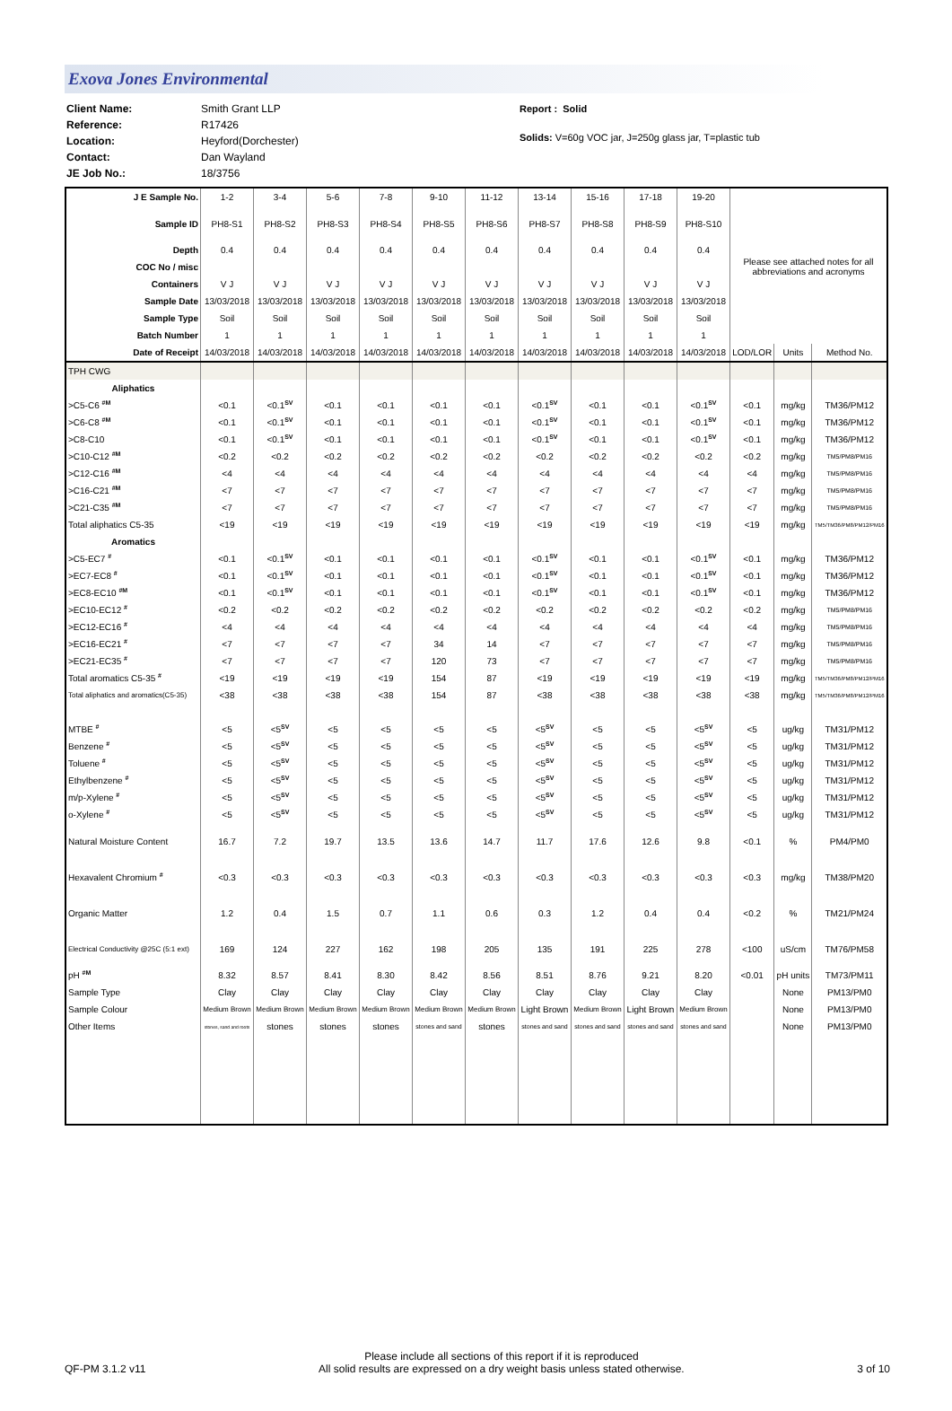Exova Jones Environmental
Client Name:
Reference:
Location:
Contact:
JE Job No.:
Smith Grant LLP
R17426
Heyford(Dorchester)
Dan Wayland
18/3756
Report : Solid
Solids: V=60g VOC jar, J=250g glass jar, T=plastic tub
| J E Sample No. | 1-2 | 3-4 | 5-6 | 7-8 | 9-10 | 11-12 | 13-14 | 15-16 | 17-18 | 19-20 | Please see attached notes for all abbreviations and acronyms | | |
| Sample ID | PH8-S1 | PH8-S2 | PH8-S3 | PH8-S4 | PH8-S5 | PH8-S6 | PH8-S7 | PH8-S8 | PH8-S9 | PH8-S10 | | | |
| Depth | 0.4 | 0.4 | 0.4 | 0.4 | 0.4 | 0.4 | 0.4 | 0.4 | 0.4 | 0.4 | | | |
| COC No / misc | | | | | | | | | | | | | |
| Containers | V J | V J | V J | V J | V J | V J | V J | V J | V J | V J | | | |
| Sample Date | 13/03/2018 | 13/03/2018 | 13/03/2018 | 13/03/2018 | 13/03/2018 | 13/03/2018 | 13/03/2018 | 13/03/2018 | 13/03/2018 | 13/03/2018 | | | |
| Sample Type | Soil | Soil | Soil | Soil | Soil | Soil | Soil | Soil | Soil | Soil | | | |
| Batch Number | 1 | 1 | 1 | 1 | 1 | 1 | 1 | 1 | 1 | 1 | | | |
| Date of Receipt | 14/03/2018 | 14/03/2018 | 14/03/2018 | 14/03/2018 | 14/03/2018 | 14/03/2018 | 14/03/2018 | 14/03/2018 | 14/03/2018 | 14/03/2018 | LOD/LOR | Units | Method No. |
| TPH CWG | | | | | | | | | | | | | |
| Aliphatics | | | | | | | | | | | | | |
| >C5-C6 <sup>#M</sup> | <0.1 | <0.1<sup>SV</sup> | <0.1 | <0.1 | <0.1 | <0.1 | <0.1<sup>SV</sup> | <0.1 | <0.1 | <0.1<sup>SV</sup> | <0.1 | mg/kg | TM36/PM12 |
| >C6-C8 <sup>#M</sup> | <0.1 | <0.1<sup>SV</sup> | <0.1 | <0.1 | <0.1 | <0.1 | <0.1<sup>SV</sup> | <0.1 | <0.1 | <0.1<sup>SV</sup> | <0.1 | mg/kg | TM36/PM12 |
| >C8-C10 | <0.1 | <0.1<sup>SV</sup> | <0.1 | <0.1 | <0.1 | <0.1 | <0.1<sup>SV</sup> | <0.1 | <0.1 | <0.1<sup>SV</sup> | <0.1 | mg/kg | TM36/PM12 |
| >C10-C12 <sup>#M</sup> | <0.2 | <0.2 | <0.2 | <0.2 | <0.2 | <0.2 | <0.2 | <0.2 | <0.2 | <0.2 | <0.2 | mg/kg | TM5/PM8/PM16 |
| >C12-C16 <sup>#M</sup> | <4 | <4 | <4 | <4 | <4 | <4 | <4 | <4 | <4 | <4 | <4 | mg/kg | TM5/PM8/PM16 |
| >C16-C21 <sup>#M</sup> | <7 | <7 | <7 | <7 | <7 | <7 | <7 | <7 | <7 | <7 | <7 | mg/kg | TM5/PM8/PM16 |
| >C21-C35 <sup>#M</sup> | <7 | <7 | <7 | <7 | <7 | <7 | <7 | <7 | <7 | <7 | <7 | mg/kg | TM5/PM8/PM16 |
| Total aliphatics C5-35 | <19 | <19 | <19 | <19 | <19 | <19 | <19 | <19 | <19 | <19 | <19 | mg/kg | TM5/TM36/PM8/PM12/PM16 |
| Aromatics | | | | | | | | | | | | | |
| >C5-EC7 <sup>#</sup> | <0.1 | <0.1<sup>SV</sup> | <0.1 | <0.1 | <0.1 | <0.1 | <0.1<sup>SV</sup> | <0.1 | <0.1 | <0.1<sup>SV</sup> | <0.1 | mg/kg | TM36/PM12 |
| >EC7-EC8 <sup>#</sup> | <0.1 | <0.1<sup>SV</sup> | <0.1 | <0.1 | <0.1 | <0.1 | <0.1<sup>SV</sup> | <0.1 | <0.1 | <0.1<sup>SV</sup> | <0.1 | mg/kg | TM36/PM12 |
| >EC8-EC10 <sup>#M</sup> | <0.1 | <0.1<sup>SV</sup> | <0.1 | <0.1 | <0.1 | <0.1 | <0.1<sup>SV</sup> | <0.1 | <0.1 | <0.1<sup>SV</sup> | <0.1 | mg/kg | TM36/PM12 |
| >EC10-EC12 <sup>#</sup> | <0.2 | <0.2 | <0.2 | <0.2 | <0.2 | <0.2 | <0.2 | <0.2 | <0.2 | <0.2 | <0.2 | mg/kg | TM5/PM8/PM16 |
| >EC12-EC16 <sup>#</sup> | <4 | <4 | <4 | <4 | <4 | <4 | <4 | <4 | <4 | <4 | <4 | mg/kg | TM5/PM8/PM16 |
| >EC16-EC21 <sup>#</sup> | <7 | <7 | <7 | <7 | 34 | 14 | <7 | <7 | <7 | <7 | <7 | mg/kg | TM5/PM8/PM16 |
| >EC21-EC35 <sup>#</sup> | <7 | <7 | <7 | <7 | 120 | 73 | <7 | <7 | <7 | <7 | <7 | mg/kg | TM5/PM8/PM16 |
| Total aromatics C5-35 <sup>#</sup> | <19 | <19 | <19 | <19 | 154 | 87 | <19 | <19 | <19 | <19 | <19 | mg/kg | TM5/TM36/PM8/PM12/PM16 |
| Total aliphatics and aromatics(C5-35) | <38 | <38 | <38 | <38 | 154 | 87 | <38 | <38 | <38 | <38 | <38 | mg/kg | TM5/TM36/PM8/PM12/PM16 |
| MTBE <sup>#</sup> | <5 | <5<sup>SV</sup> | <5 | <5 | <5 | <5 | <5<sup>SV</sup> | <5 | <5 | <5<sup>SV</sup> | <5 | ug/kg | TM31/PM12 |
| Benzene <sup>#</sup> | <5 | <5<sup>SV</sup> | <5 | <5 | <5 | <5 | <5<sup>SV</sup> | <5 | <5 | <5<sup>SV</sup> | <5 | ug/kg | TM31/PM12 |
| Toluene <sup>#</sup> | <5 | <5<sup>SV</sup> | <5 | <5 | <5 | <5 | <5<sup>SV</sup> | <5 | <5 | <5<sup>SV</sup> | <5 | ug/kg | TM31/PM12 |
| Ethylbenzene <sup>#</sup> | <5 | <5<sup>SV</sup> | <5 | <5 | <5 | <5 | <5<sup>SV</sup> | <5 | <5 | <5<sup>SV</sup> | <5 | ug/kg | TM31/PM12 |
| m/p-Xylene <sup>#</sup> | <5 | <5<sup>SV</sup> | <5 | <5 | <5 | <5 | <5<sup>SV</sup> | <5 | <5 | <5<sup>SV</sup> | <5 | ug/kg | TM31/PM12 |
| o-Xylene <sup>#</sup> | <5 | <5<sup>SV</sup> | <5 | <5 | <5 | <5 | <5<sup>SV</sup> | <5 | <5 | <5<sup>SV</sup> | <5 | ug/kg | TM31/PM12 |
| Natural Moisture Content | 16.7 | 7.2 | 19.7 | 13.5 | 13.6 | 14.7 | 11.7 | 17.6 | 12.6 | 9.8 | <0.1 | % | PM4/PM0 |
| Hexavalent Chromium <sup>#</sup> | <0.3 | <0.3 | <0.3 | <0.3 | <0.3 | <0.3 | <0.3 | <0.3 | <0.3 | <0.3 | <0.3 | mg/kg | TM38/PM20 |
| Organic Matter | 1.2 | 0.4 | 1.5 | 0.7 | 1.1 | 0.6 | 0.3 | 1.2 | 0.4 | 0.4 | <0.2 | % | TM21/PM24 |
| Electrical Conductivity @25C (5:1 ext) | 169 | 124 | 227 | 162 | 198 | 205 | 135 | 191 | 225 | 278 | <100 | uS/cm | TM76/PM58 |
| pH <sup>#M</sup> | 8.32 | 8.57 | 8.41 | 8.30 | 8.42 | 8.56 | 8.51 | 8.76 | 9.21 | 8.20 | <0.01 | pH units | TM73/PM11 |
| Sample Type | Clay | Clay | Clay | Clay | Clay | Clay | Clay | Clay | Clay | Clay | | None | PM13/PM0 |
| Sample Colour | Medium Brown | Medium Brown | Medium Brown | Medium Brown | Medium Brown | Medium Brown | Light Brown | Medium Brown | Light Brown | Medium Brown | | None | PM13/PM0 |
| Other Items | stones, sand and roots | stones | stones | stones | stones and sand | stones | stones and sand | stones and sand | stones and sand | stones and sand | | None | PM13/PM0 |
QF-PM 3.1.2 v11
Please include all sections of this report if it is reproduced
All solid results are expressed on a dry weight basis unless stated otherwise.
3 of 10